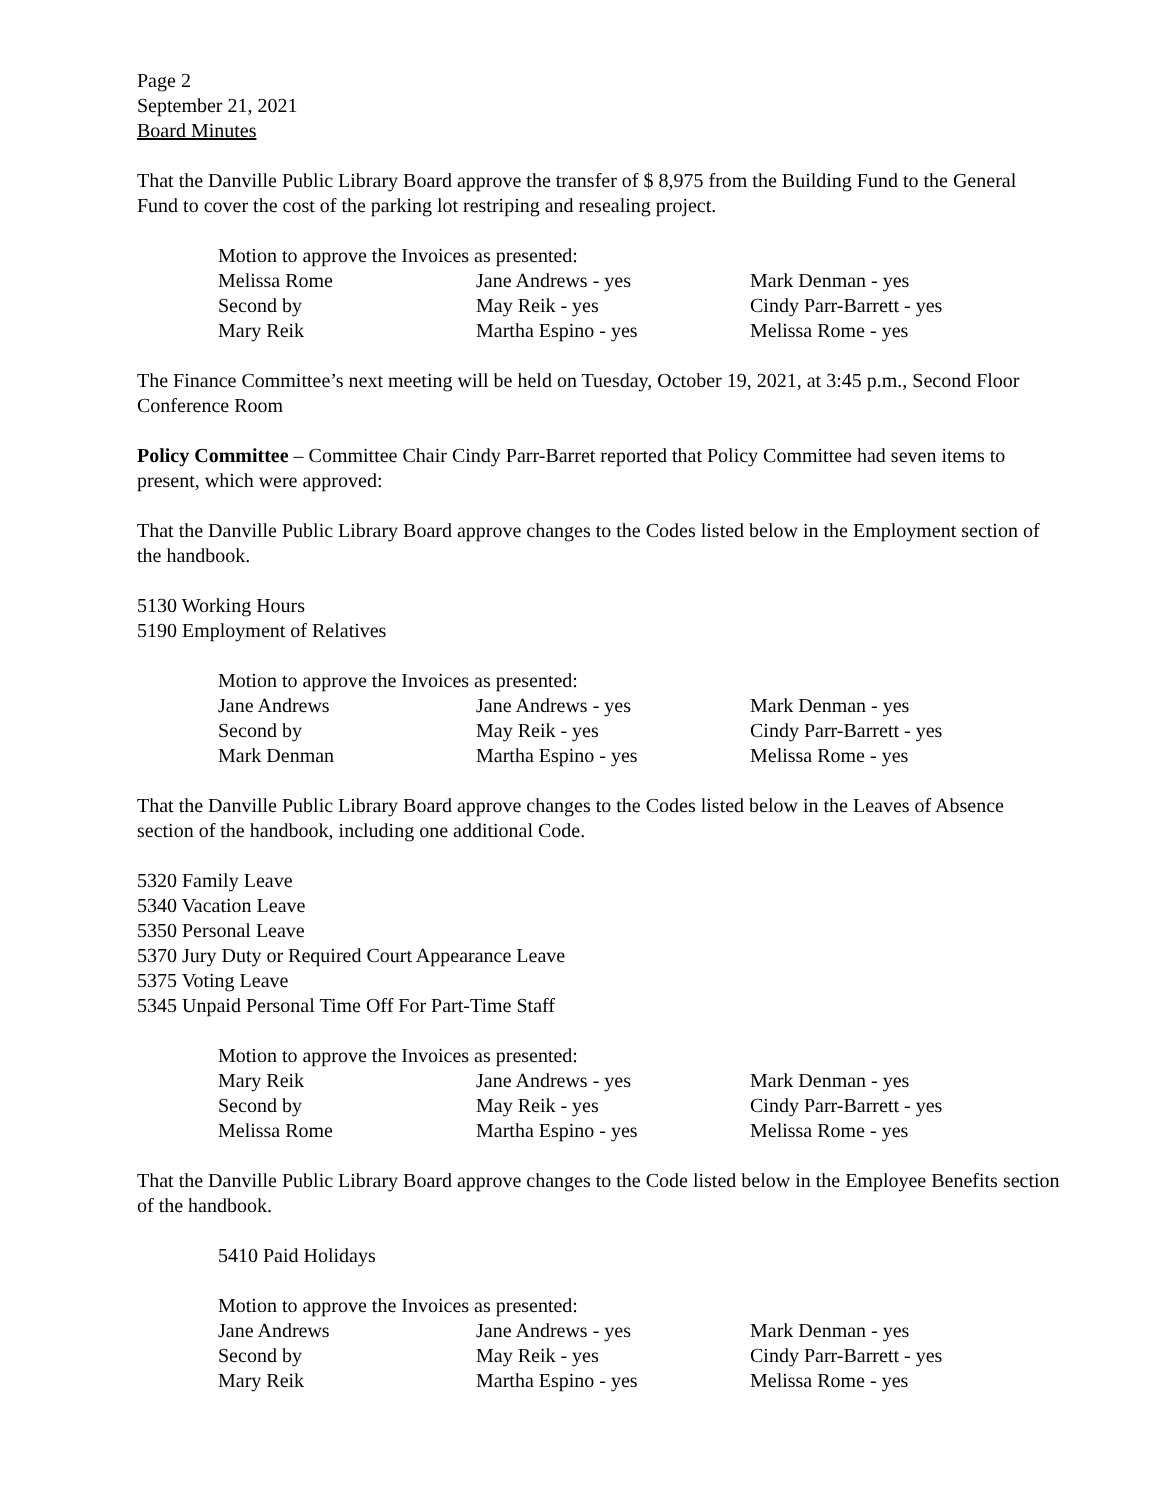Page 2
September 21, 2021
Board Minutes
That the Danville Public Library Board approve the transfer of $ 8,975 from the Building Fund to the General Fund to cover the cost of the parking lot restriping and resealing project.
Motion to approve the Invoices as presented:
| Melissa Rome | Jane Andrews - yes | Mark Denman - yes |
| Second by | May Reik - yes | Cindy Parr-Barrett - yes |
| Mary Reik | Martha Espino - yes | Melissa Rome - yes |
The Finance Committee’s next meeting will be held on Tuesday, October 19, 2021, at 3:45 p.m., Second Floor Conference Room
Policy Committee – Committee Chair Cindy Parr-Barret reported that Policy Committee had seven items to present, which were approved:
That the Danville Public Library Board approve changes to the Codes listed below in the Employment section of the handbook.
5130 Working Hours
5190 Employment of Relatives
Motion to approve the Invoices as presented:
| Jane Andrews | Jane Andrews - yes | Mark Denman - yes |
| Second by | May Reik - yes | Cindy Parr-Barrett - yes |
| Mark Denman | Martha Espino - yes | Melissa Rome - yes |
That the Danville Public Library Board approve changes to the Codes listed below in the Leaves of Absence section of the handbook, including one additional Code.
5320 Family Leave
5340 Vacation Leave
5350 Personal Leave
5370 Jury Duty or Required Court Appearance Leave
5375 Voting Leave
5345 Unpaid Personal Time Off For Part-Time Staff
Motion to approve the Invoices as presented:
| Mary Reik | Jane Andrews - yes | Mark Denman - yes |
| Second by | May Reik - yes | Cindy Parr-Barrett - yes |
| Melissa Rome | Martha Espino - yes | Melissa Rome - yes |
That the Danville Public Library Board approve changes to the Code listed below in the Employee Benefits section of the handbook.
5410 Paid Holidays
Motion to approve the Invoices as presented:
| Jane Andrews | Jane Andrews - yes | Mark Denman - yes |
| Second by | May Reik - yes | Cindy Parr-Barrett - yes |
| Mary Reik | Martha Espino - yes | Melissa Rome - yes |